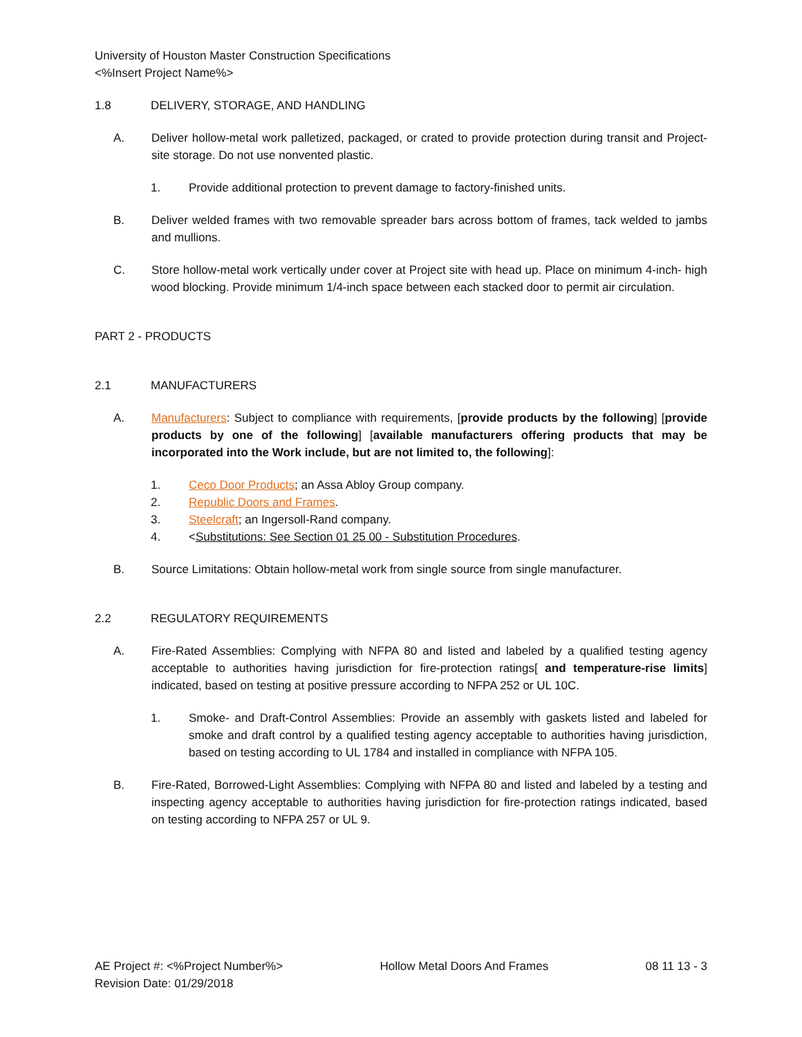University of Houston Master Construction Specifications
<%Insert Project Name%>
1.8 DELIVERY, STORAGE, AND HANDLING
A. Deliver hollow-metal work palletized, packaged, or crated to provide protection during transit and Project-site storage. Do not use nonvented plastic.
1. Provide additional protection to prevent damage to factory-finished units.
B. Deliver welded frames with two removable spreader bars across bottom of frames, tack welded to jambs and mullions.
C. Store hollow-metal work vertically under cover at Project site with head up. Place on minimum 4-inch- high wood blocking. Provide minimum 1/4-inch space between each stacked door to permit air circulation.
PART 2 - PRODUCTS
2.1 MANUFACTURERS
A. Manufacturers: Subject to compliance with requirements, [provide products by the following] [provide products by one of the following] [available manufacturers offering products that may be incorporated into the Work include, but are not limited to, the following]:
1. Ceco Door Products; an Assa Abloy Group company.
2. Republic Doors and Frames.
3. Steelcraft; an Ingersoll-Rand company.
4. <Substitutions: See Section 01 25 00 - Substitution Procedures.
B. Source Limitations: Obtain hollow-metal work from single source from single manufacturer.
2.2 REGULATORY REQUIREMENTS
A. Fire-Rated Assemblies: Complying with NFPA 80 and listed and labeled by a qualified testing agency acceptable to authorities having jurisdiction for fire-protection ratings[ and temperature-rise limits] indicated, based on testing at positive pressure according to NFPA 252 or UL 10C.
1. Smoke- and Draft-Control Assemblies: Provide an assembly with gaskets listed and labeled for smoke and draft control by a qualified testing agency acceptable to authorities having jurisdiction, based on testing according to UL 1784 and installed in compliance with NFPA 105.
B. Fire-Rated, Borrowed-Light Assemblies: Complying with NFPA 80 and listed and labeled by a testing and inspecting agency acceptable to authorities having jurisdiction for fire-protection ratings indicated, based on testing according to NFPA 257 or UL 9.
AE Project #: <%Project Number%>
Revision Date: 01/29/2018
Hollow Metal Doors And Frames 08 11 13 - 3